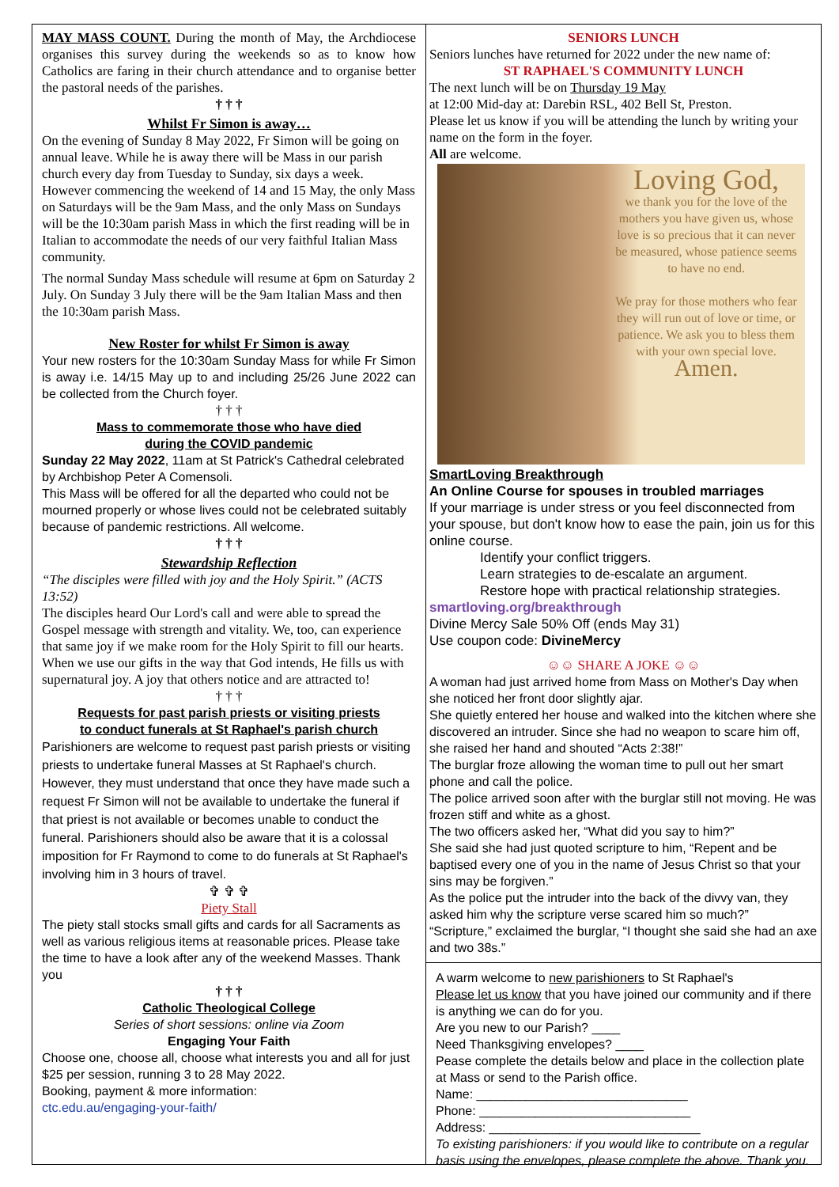MAY MASS COUNT. During the month of May, the Archdiocese organises this survey during the weekends so as to know how Catholics are faring in their church attendance and to organise better the pastoral needs of the parishes.
† † †
Whilst Fr Simon is away…
On the evening of Sunday 8 May 2022, Fr Simon will be going on annual leave. While he is away there will be Mass in our parish church every day from Tuesday to Sunday, six days a week. However commencing the weekend of 14 and 15 May, the only Mass on Saturdays will be the 9am Mass, and the only Mass on Sundays will be the 10:30am parish Mass in which the first reading will be in Italian to accommodate the needs of our very faithful Italian Mass community.
The normal Sunday Mass schedule will resume at 6pm on Saturday 2 July. On Sunday 3 July there will be the 9am Italian Mass and then the 10:30am parish Mass.
New Roster for whilst Fr Simon is away
Your new rosters for the 10:30am Sunday Mass for while Fr Simon is away i.e. 14/15 May up to and including 25/26 June 2022 can be collected from the Church foyer.
† † †
Mass to commemorate those who have died
during the COVID pandemic
Sunday 22 May 2022, 11am at St Patrick's Cathedral celebrated by Archbishop Peter A Comensoli.
This Mass will be offered for all the departed who could not be mourned properly or whose lives could not be celebrated suitably because of pandemic restrictions. All welcome.
† † †
Stewardship Reflection
“The disciples were filled with joy and the Holy Spirit.” (ACTS 13:52)
The disciples heard Our Lord's call and were able to spread the Gospel message with strength and vitality. We, too, can experience that same joy if we make room for the Holy Spirit to fill our hearts. When we use our gifts in the way that God intends, He fills us with supernatural joy. A joy that others notice and are attracted to!
† † †
Requests for past parish priests or visiting priests
to conduct funerals at St Raphael's parish church
Parishioners are welcome to request past parish priests or visiting priests to undertake funeral Masses at St Raphael's church. However, they must understand that once they have made such a request Fr Simon will not be available to undertake the funeral if that priest is not available or becomes unable to conduct the funeral. Parishioners should also be aware that it is a colossal imposition for Fr Raymond to come to do funerals at St Raphael's involving him in 3 hours of travel.
✞ ✞ ✞
Piety Stall
The piety stall stocks small gifts and cards for all Sacraments as well as various religious items at reasonable prices. Please take the time to have a look after any of the weekend Masses. Thank you
† † †
Catholic Theological College
Series of short sessions: online via Zoom
Engaging Your Faith
Choose one, choose all, choose what interests you and all for just $25 per session, running 3 to 28 May 2022.
Booking, payment & more information:
ctc.edu.au/engaging-your-faith/
SENIORS LUNCH
Seniors lunches have returned for 2022 under the new name of:
ST RAPHAEL'S COMMUNITY LUNCH
The next lunch will be on Thursday 19 May
at 12:00 Mid-day at: Darebin RSL, 402 Bell St, Preston.
Please let us know if you will be attending the lunch by writing your name on the form in the foyer.
All are welcome.
Loving God,
we thank you for the love of the mothers you have given us, whose love is so precious that it can never be measured, whose patience seems to have no end.
We pray for those mothers who fear they will run out of love or time, or patience. We ask you to bless them with your own special love.
Amen.
SmartLoving Breakthrough
An Online Course for spouses in troubled marriages
If your marriage is under stress or you feel disconnected from your spouse, but don't know how to ease the pain, join us for this online course.
Identify your conflict triggers.
Learn strategies to de-escalate an argument.
Restore hope with practical relationship strategies.
smartloving.org/breakthrough
Divine Mercy Sale 50% Off (ends May 31)
Use coupon code: DivineMercy
☺☺ SHARE A JOKE ☺☺
A woman had just arrived home from Mass on Mother's Day when she noticed her front door slightly ajar.
She quietly entered her house and walked into the kitchen where she discovered an intruder. Since she had no weapon to scare him off, she raised her hand and shouted “Acts 2:38!”
The burglar froze allowing the woman time to pull out her smart phone and call the police.
The police arrived soon after with the burglar still not moving. He was frozen stiff and white as a ghost.
The two officers asked her, “What did you say to him?”
She said she had just quoted scripture to him, “Repent and be baptised every one of you in the name of Jesus Christ so that your sins may be forgiven.”
As the police put the intruder into the back of the divvy van, they asked him why the scripture verse scared him so much?”
“Scripture,” exclaimed the burglar, “I thought she said she had an axe and two 38s.”
A warm welcome to new parishioners to St Raphael's
Please let us know that you have joined our community and if there is anything we can do for you.
Are you new to our Parish? ____
Need Thanksgiving envelopes? ____
Pease complete the details below and place in the collection plate at Mass or send to the Parish office.
Name: ______________________________
Phone: ______________________________
Address: ______________________________
To existing parishioners: if you would like to contribute on a regular basis using the envelopes, please complete the above. Thank you.